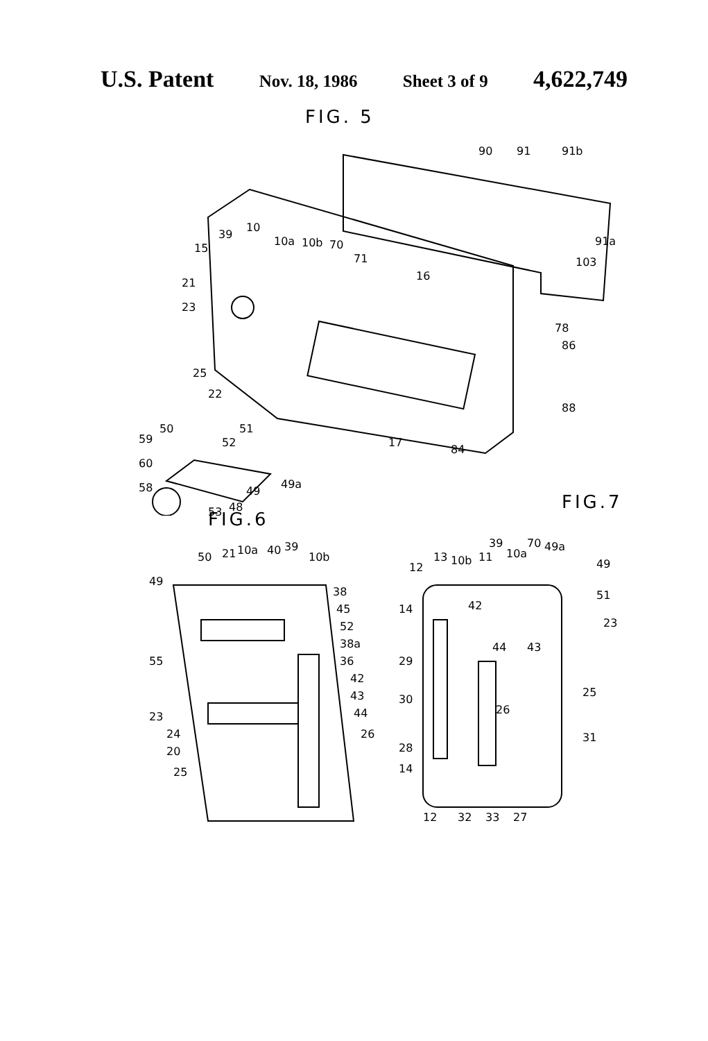U.S. Patent Nov. 18, 1986 Sheet 3 of 9 4,622,749
FIG. 5
90
91
91b
91a
103
10
39
10a
10b
70
71
15
16
21
23
78
86
25
22
88
17
84
50
59
51
52
60
49a
58
49
48
53
FIG.6
FIG.7
50
21
10a
40
39
10b
49
38
45
52
38a
36
55
42
43
44
23
24
20
26
25
12
13
10b
11
39
10a
70
49a
49
14
42
51
23
44
43
29
25
30
26
31
28
14
12
32
33
27